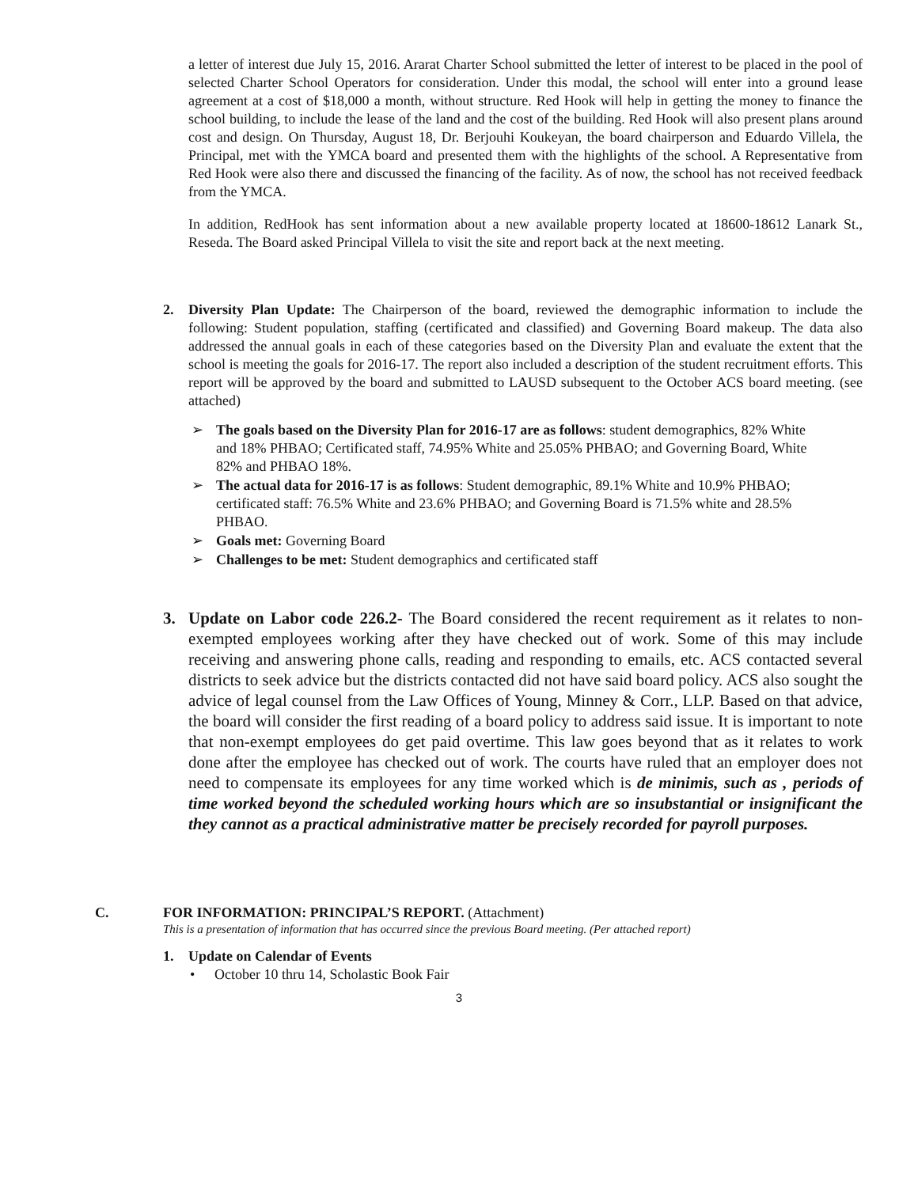a letter of interest due July 15, 2016. Ararat Charter School submitted the letter of interest to be placed in the pool of selected Charter School Operators for consideration. Under this modal, the school will enter into a ground lease agreement at a cost of $18,000 a month, without structure. Red Hook will help in getting the money to finance the school building, to include the lease of the land and the cost of the building. Red Hook will also present plans around cost and design. On Thursday, August 18, Dr. Berjouhi Koukeyan, the board chairperson and Eduardo Villela, the Principal, met with the YMCA board and presented them with the highlights of the school. A Representative from Red Hook were also there and discussed the financing of the facility. As of now, the school has not received feedback from the YMCA.
In addition, RedHook has sent information about a new available property located at 18600-18612 Lanark St., Reseda. The Board asked Principal Villela to visit the site and report back at the next meeting.
2. Diversity Plan Update: The Chairperson of the board, reviewed the demographic information to include the following: Student population, staffing (certificated and classified) and Governing Board makeup. The data also addressed the annual goals in each of these categories based on the Diversity Plan and evaluate the extent that the school is meeting the goals for 2016-17. The report also included a description of the student recruitment efforts. This report will be approved by the board and submitted to LAUSD subsequent to the October ACS board meeting. (see attached)
➢ The goals based on the Diversity Plan for 2016-17 are as follows: student demographics, 82% White and 18% PHBAO; Certificated staff, 74.95% White and 25.05% PHBAO; and Governing Board, White 82% and PHBAO 18%.
➢ The actual data for 2016-17 is as follows: Student demographic, 89.1% White and 10.9% PHBAO; certificated staff: 76.5% White and 23.6% PHBAO; and Governing Board is 71.5% white and 28.5% PHBAO.
➢ Goals met: Governing Board
➢ Challenges to be met: Student demographics and certificated staff
3. Update on Labor code 226.2- The Board considered the recent requirement as it relates to non-exempted employees working after they have checked out of work. Some of this may include receiving and answering phone calls, reading and responding to emails, etc. ACS contacted several districts to seek advice but the districts contacted did not have said board policy. ACS also sought the advice of legal counsel from the Law Offices of Young, Minney & Corr., LLP. Based on that advice, the board will consider the first reading of a board policy to address said issue. It is important to note that non-exempt employees do get paid overtime. This law goes beyond that as it relates to work done after the employee has checked out of work. The courts have ruled that an employer does not need to compensate its employees for any time worked which is de minimis, such as , periods of time worked beyond the scheduled working hours which are so insubstantial or insignificant the they cannot as a practical administrative matter be precisely recorded for payroll purposes.
C. FOR INFORMATION: PRINCIPAL’S REPORT. (Attachment)
This is a presentation of information that has occurred since the previous Board meeting. (Per attached report)
1. Update on Calendar of Events
• October 10 thru 14, Scholastic Book Fair
3